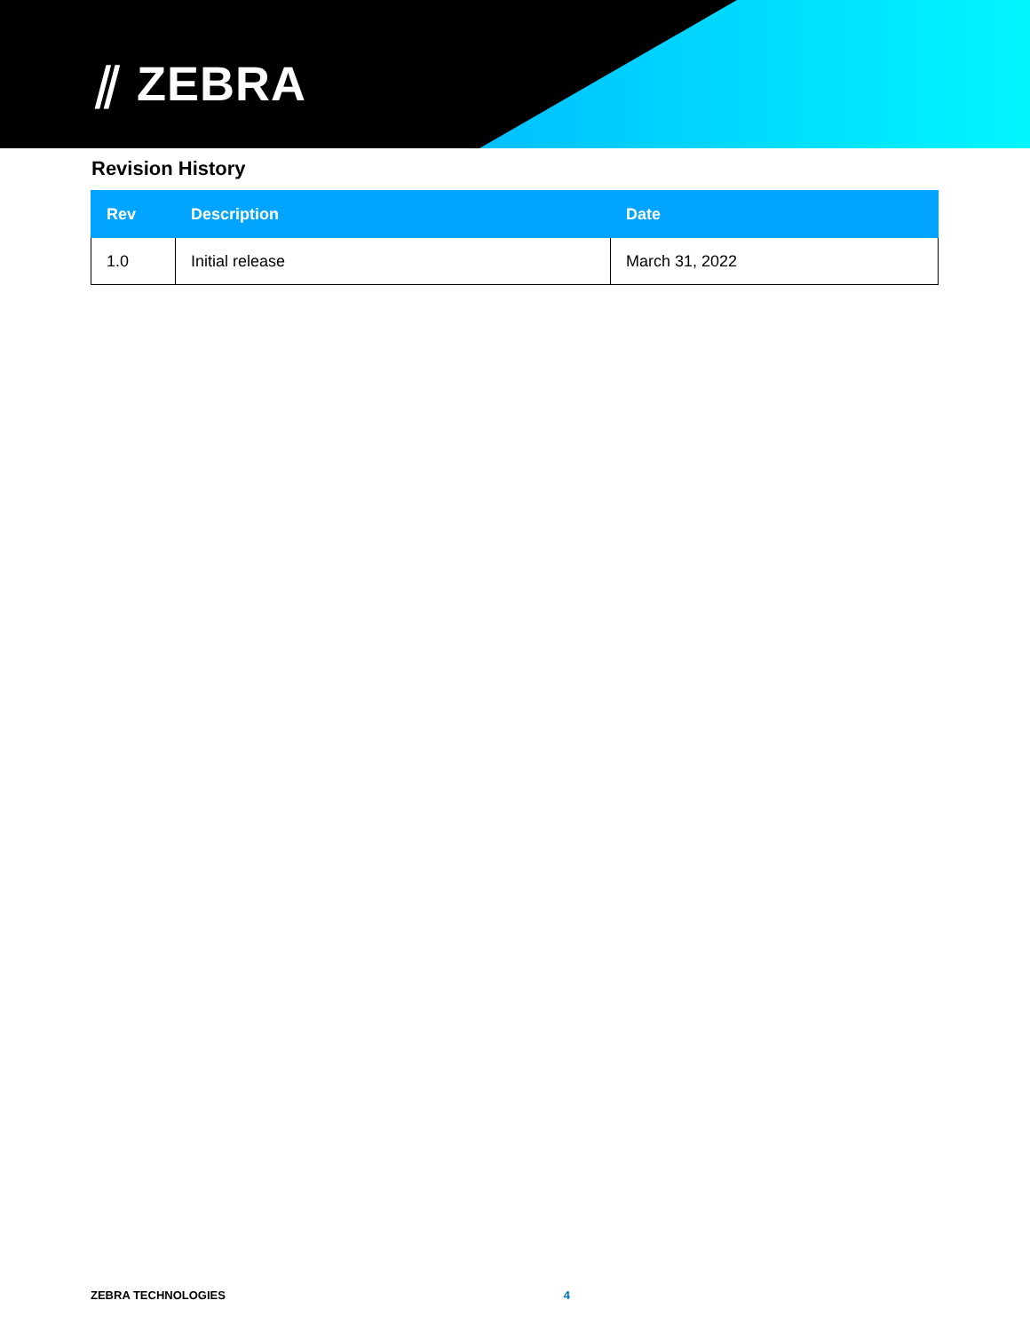⫽ ZEBRA
Revision History
| Rev | Description | Date |
| --- | --- | --- |
| 1.0 | Initial release | March 31, 2022 |
ZEBRA TECHNOLOGIES 4